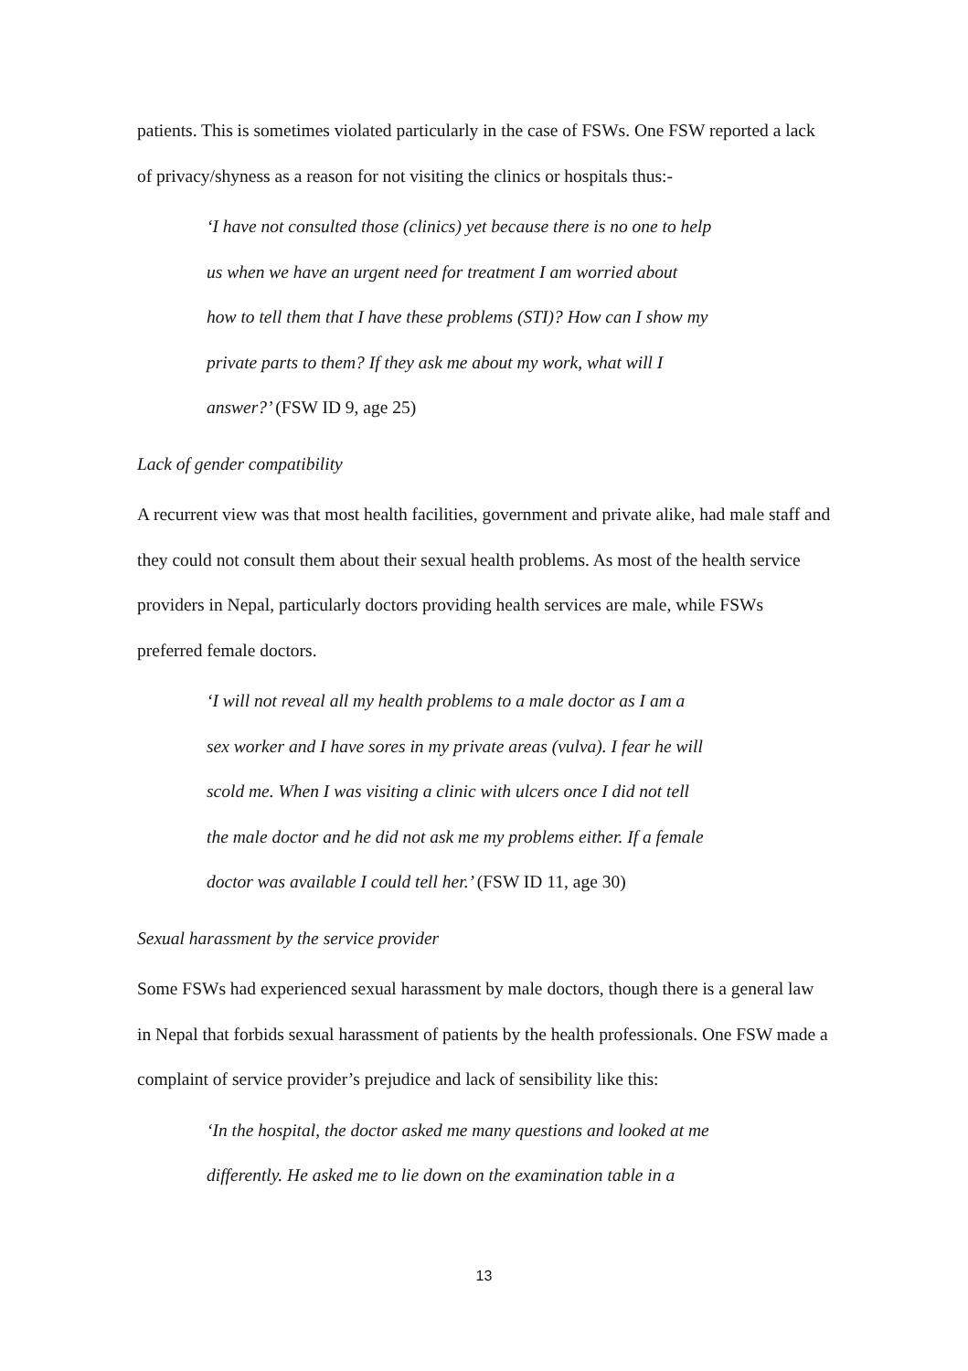patients. This is sometimes violated particularly in the case of FSWs. One FSW reported a lack of privacy/shyness as a reason for not visiting the clinics or hospitals thus:-
‘I have not consulted those (clinics) yet because there is no one to help
us when we have an urgent need for treatment I am worried about
how to tell them that I have these problems (STI)? How can I show my
private parts to them? If they ask me about my work, what will I
answer?’ (FSW ID 9, age 25)
Lack of gender compatibility
A recurrent view was that most health facilities, government and private alike, had male staff and they could not consult them about their sexual health problems. As most of the health service providers in Nepal, particularly doctors providing health services are male, while FSWs preferred female doctors.
‘I will not reveal all my health problems to a male doctor as I am a
sex worker and I have sores in my private areas (vulva). I fear he will
scold me. When I was visiting a clinic with ulcers once I did not tell
the male doctor and he did not ask me my problems either. If a female
doctor was available I could tell her.’ (FSW ID 11, age 30)
Sexual harassment by the service provider
Some FSWs had experienced sexual harassment by male doctors, though there is a general law in Nepal that forbids sexual harassment of patients by the health professionals. One FSW made a complaint of service provider’s prejudice and lack of sensibility like this:
‘In the hospital, the doctor asked me many questions and looked at me
differently. He asked me to lie down on the examination table in a
13